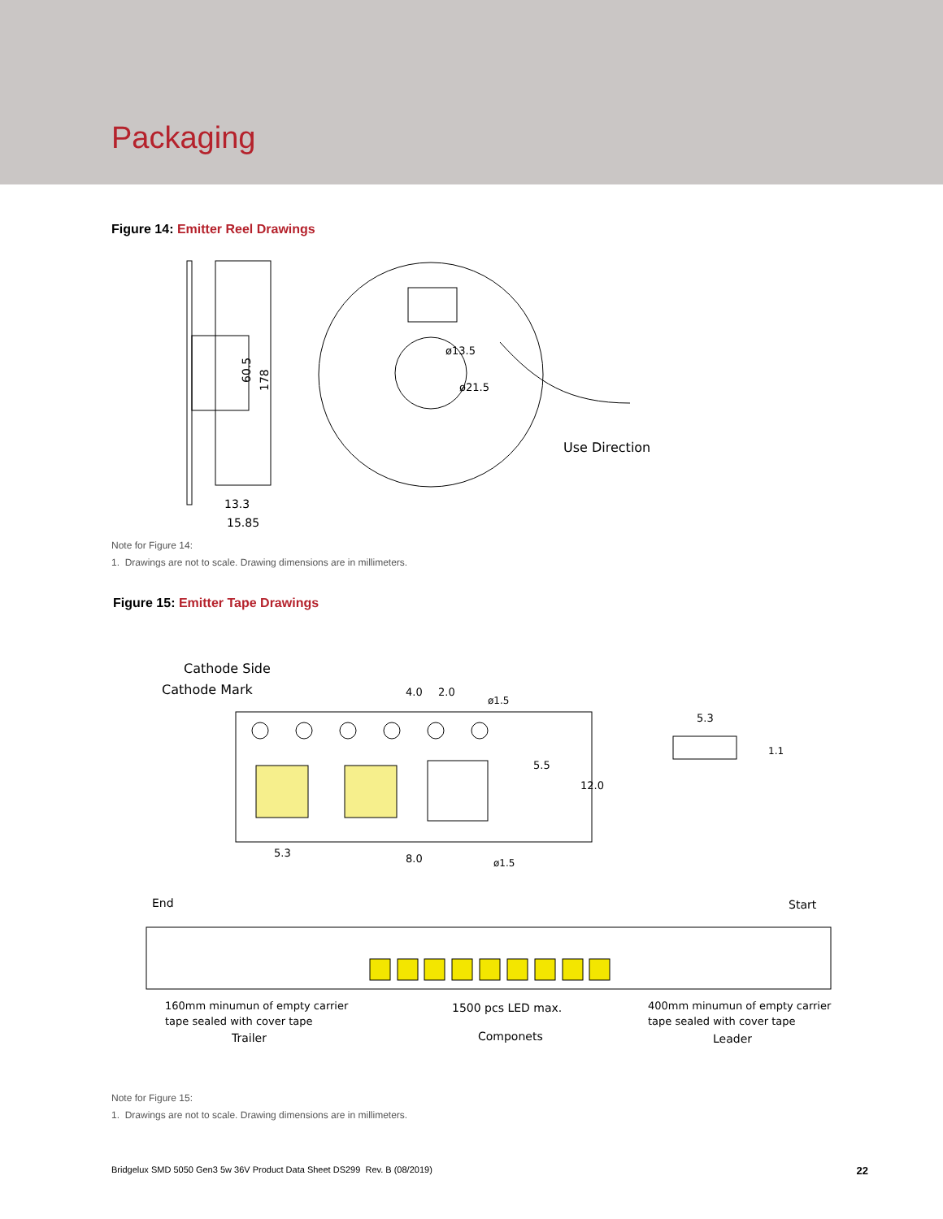Packaging
Figure 14: Emitter Reel Drawings
60.5
178
ø13.5
ø21.5
13.3
15.85
Use Direction
Note for Figure 14:
1. Drawings are not to scale. Drawing dimensions are in millimeters.
Figure 15: Emitter Tape Drawings
Cathode Side
Cathode Mark
4.0
2.0
ø1.5
5.5
12.0
5.3
8.0
ø1.5
5.3
1.1
End
Start
160mm minumun of empty carrier
tape sealed with cover tape
Trailer
1500 pcs LED max.
Componets
400mm minumun of empty carrier
tape sealed with cover tape
Leader
Note for Figure 15:
1. Drawings are not to scale. Drawing dimensions are in millimeters.
Bridgelux SMD 5050 Gen3 5w 36V Product Data Sheet DS299 Rev. B (08/2019) 22